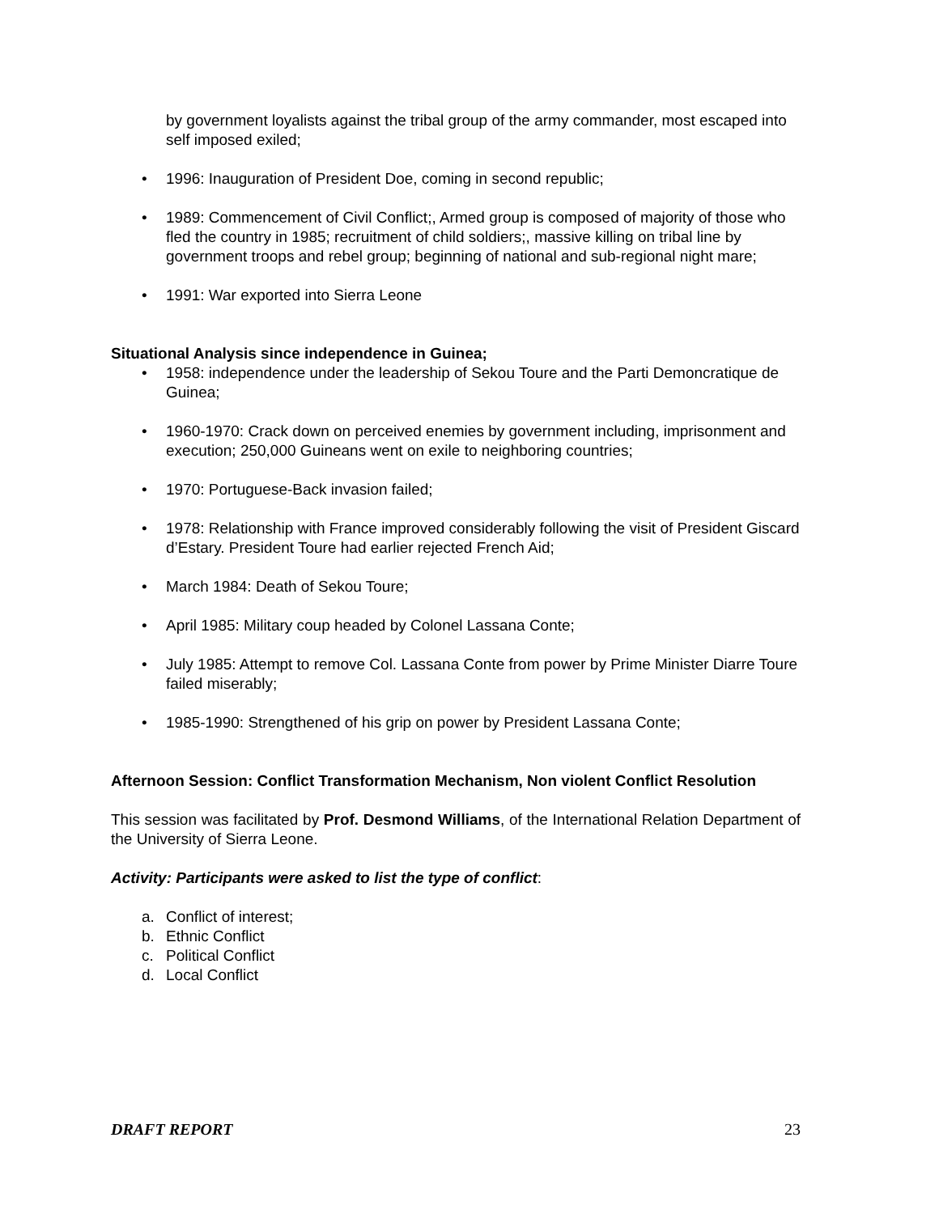by government loyalists against the tribal group of the army commander, most escaped into self imposed exiled;
• 1996: Inauguration of President Doe, coming in second republic;
• 1989: Commencement of Civil Conflict;, Armed group is composed of majority of those who fled the country in 1985; recruitment of child soldiers;, massive killing on tribal line by government troops and rebel group; beginning of national and sub-regional night mare;
• 1991: War exported into Sierra Leone
Situational Analysis since independence in Guinea;
• 1958: independence under the leadership of Sekou Toure and the Parti Demoncratique de Guinea;
• 1960-1970: Crack down on perceived enemies by government including, imprisonment and execution; 250,000 Guineans went on exile to neighboring countries;
• 1970: Portuguese-Back invasion failed;
• 1978: Relationship with France improved considerably following the visit of President Giscard d’Estary. President Toure had earlier rejected French Aid;
• March 1984: Death of Sekou Toure;
• April 1985: Military coup headed by Colonel Lassana Conte;
• July 1985: Attempt to remove Col. Lassana Conte from power by Prime Minister Diarre Toure failed miserably;
• 1985-1990: Strengthened of his grip on power by President Lassana Conte;
Afternoon Session: Conflict Transformation Mechanism, Non violent Conflict Resolution
This session was facilitated by Prof. Desmond Williams, of the International Relation Department of the University of Sierra Leone.
Activity: Participants were asked to list the type of conflict:
a. Conflict of interest;
b. Ethnic Conflict
c. Political Conflict
d. Local Conflict
DRAFT REPORT 23